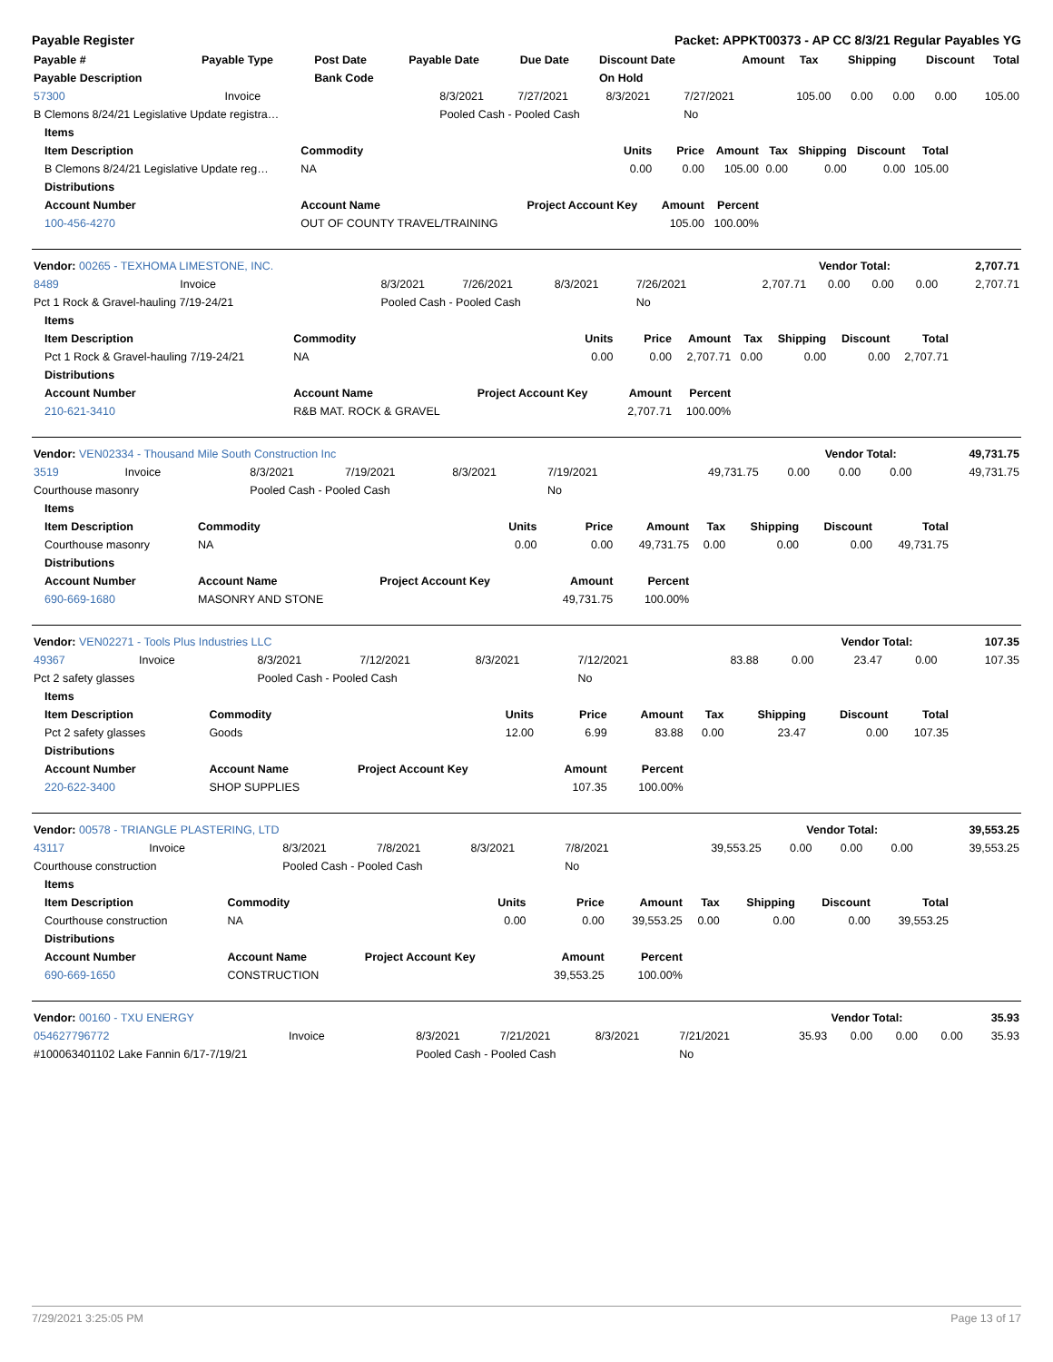Payable Register Packet: APPKT00373 - AP CC 8/3/21 Regular Payables YG
| Payable # | Payable Type | Post Date | Payable Date | Due Date | Discount Date | Amount | Tax | Shipping | Discount | Total |
| --- | --- | --- | --- | --- | --- | --- | --- | --- | --- | --- |
| Payable Description | | Bank Code | | | On Hold | | | | | |
| 57300 | Invoice | 8/3/2021 | 7/27/2021 | 8/3/2021 | 7/27/2021 | 105.00 | 0.00 | 0.00 | 0.00 | 105.00 |
| B Clemons 8/24/21 Legislative Update registra… | | Pooled Cash - Pooled Cash | | | No | | | | | |
| Items | | | | | | | | |
| --- | --- | --- | --- | --- | --- | --- | --- | --- |
| Item Description | Commodity | Units | Price | Amount | Tax | Shipping | Discount | Total |
| B Clemons 8/24/21 Legislative Update reg… | NA | 0.00 | 0.00 | 105.00 | 0.00 | 0.00 | 0.00 | 105.00 |
| Distributions | | | | | | | | |
| Account Number | Account Name | Project Account Key | Amount | Percent | | | | |
| 100-456-4270 | OUT OF COUNTY TRAVEL/TRAINING | | 105.00 | 100.00% | | | | |
| Vendor: 00265 - TEXHOMA LIMESTONE, INC. | Vendor Total: | 2,707.71 |
| 8489 | Invoice | 8/3/2021 | 7/26/2021 | 8/3/2021 | 7/26/2021 | 2,707.71 | 0.00 | 0.00 | 0.00 | 2,707.71 |
| Pct 1 Rock & Gravel-hauling 7/19-24/21 | | Pooled Cash - Pooled Cash | | | No | | | | | |
| Items | | | | | | | | |
| --- | --- | --- | --- | --- | --- | --- | --- | --- |
| Item Description | Commodity | Units | Price | Amount | Tax | Shipping | Discount | Total |
| Pct 1 Rock & Gravel-hauling 7/19-24/21 | NA | 0.00 | 0.00 | 2,707.71 | 0.00 | 0.00 | 0.00 | 2,707.71 |
| Distributions | | | | | | | | |
| Account Number | Account Name | Project Account Key | Amount | Percent | | | | |
| 210-621-3410 | R&B MAT. ROCK & GRAVEL | | 2,707.71 | 100.00% | | | | |
| Vendor: VEN02334 - Thousand Mile South Construction Inc | Vendor Total: | 49,731.75 |
| 3519 | Invoice | 8/3/2021 | 7/19/2021 | 8/3/2021 | 7/19/2021 | 49,731.75 | 0.00 | 0.00 | 0.00 | 49,731.75 |
| Courthouse masonry | | Pooled Cash - Pooled Cash | | | No | | | | | |
| Items | | | | | | | | |
| --- | --- | --- | --- | --- | --- | --- | --- | --- |
| Item Description | Commodity | Units | Price | Amount | Tax | Shipping | Discount | Total |
| Courthouse masonry | NA | 0.00 | 0.00 | 49,731.75 | 0.00 | 0.00 | 0.00 | 49,731.75 |
| Distributions | | | | | | | | |
| Account Number | Account Name | Project Account Key | Amount | Percent | | | | |
| 690-669-1680 | MASONRY AND STONE | | 49,731.75 | 100.00% | | | | |
| Vendor: VEN02271 - Tools Plus Industries LLC | Vendor Total: | 107.35 |
| 49367 | Invoice | 8/3/2021 | 7/12/2021 | 8/3/2021 | 7/12/2021 | 83.88 | 0.00 | 23.47 | 0.00 | 107.35 |
| Pct 2 safety glasses | | Pooled Cash - Pooled Cash | | | No | | | | | |
| Items | | | | | | | | |
| --- | --- | --- | --- | --- | --- | --- | --- | --- |
| Item Description | Commodity | Units | Price | Amount | Tax | Shipping | Discount | Total |
| Pct 2 safety glasses | Goods | 12.00 | 6.99 | 83.88 | 0.00 | 23.47 | 0.00 | 107.35 |
| Distributions | | | | | | | | |
| Account Number | Account Name | Project Account Key | Amount | Percent | | | | |
| 220-622-3400 | SHOP SUPPLIES | | 107.35 | 100.00% | | | | |
| Vendor: 00578 - TRIANGLE PLASTERING, LTD | Vendor Total: | 39,553.25 |
| 43117 | Invoice | 8/3/2021 | 7/8/2021 | 8/3/2021 | 7/8/2021 | 39,553.25 | 0.00 | 0.00 | 0.00 | 39,553.25 |
| Courthouse construction | | Pooled Cash - Pooled Cash | | | No | | | | | |
| Items | | | | | | | | |
| --- | --- | --- | --- | --- | --- | --- | --- | --- |
| Item Description | Commodity | Units | Price | Amount | Tax | Shipping | Discount | Total |
| Courthouse construction | NA | 0.00 | 0.00 | 39,553.25 | 0.00 | 0.00 | 0.00 | 39,553.25 |
| Distributions | | | | | | | | |
| Account Number | Account Name | Project Account Key | Amount | Percent | | | | |
| 690-669-1650 | CONSTRUCTION | | 39,553.25 | 100.00% | | | | |
| Vendor: 00160 - TXU ENERGY | Vendor Total: | 35.93 |
| 054627796772 | Invoice | 8/3/2021 | 7/21/2021 | 8/3/2021 | 7/21/2021 | 35.93 | 0.00 | 0.00 | 0.00 | 35.93 |
| #100063401102 Lake Fannin 6/17-7/19/21 | | Pooled Cash - Pooled Cash | | | No | | | | | |
7/29/2021 3:25:05 PM Page 13 of 17